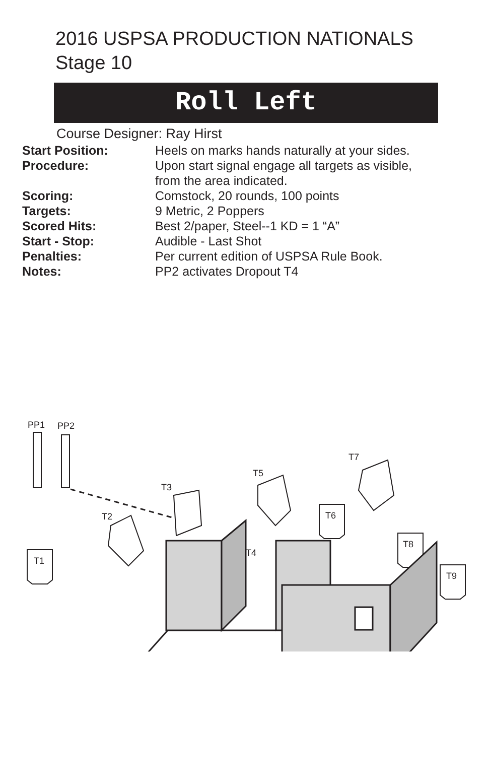2016 USPSA PRODUCTION NATIONALS
Stage 10
Roll Left
Course Designer: Ray Hirst
| Start Position: | Heels on marks hands naturally at your sides. |
| Procedure: | Upon start signal engage all targets as visible, from the area indicated. |
| Scoring: | Comstock, 20 rounds, 100 points |
| Targets: | 9 Metric, 2 Poppers |
| Scored Hits: | Best 2/paper, Steel--1 KD = 1 “A” |
| Start - Stop: | Audible - Last Shot |
| Penalties: | Per current edition of USPSA Rule Book. |
| Notes: | PP2 activates Dropout T4 |
PP1
PP2
T1
T2
T3
T4
T5
T6
T7
T8
T9